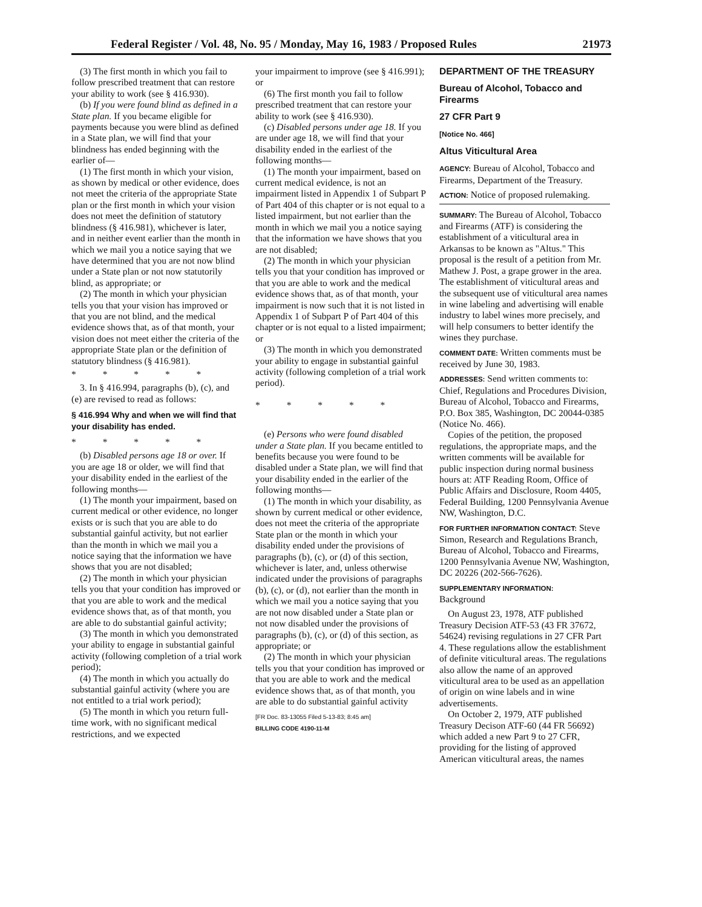Federal Register / Vol. 48, No. 95 / Monday, May 16, 1983 / Proposed Rules 21973
(3) The first month in which you fail to follow prescribed treatment that can restore your ability to work (see § 416.930).
(b) If you were found blind as defined in a State plan. If you became eligible for payments because you were blind as defined in a State plan, we will find that your blindness has ended beginning with the earlier of—
(1) The first month in which your vision, as shown by medical or other evidence, does not meet the criteria of the appropriate State plan or the first month in which your vision does not meet the definition of statutory blindness (§ 416.981), whichever is later, and in neither event earlier than the month in which we mail you a notice saying that we have determined that you are not now blind under a State plan or not now statutorily blind, as appropriate; or
(2) The month in which your physician tells you that your vision has improved or that you are not blind, and the medical evidence shows that, as of that month, your vision does not meet either the criteria of the appropriate State plan or the definition of statutory blindness (§ 416.981).
* * * * *
3. In § 416.994, paragraphs (b), (c), and (e) are revised to read as follows:
§ 416.994 Why and when we will find that your disability has ended.
* * * * *
(b) Disabled persons age 18 or over. If you are age 18 or older, we will find that your disability ended in the earliest of the following months—
(1) The month your impairment, based on current medical or other evidence, no longer exists or is such that you are able to do substantial gainful activity, but not earlier than the month in which we mail you a notice saying that the information we have shows that you are not disabled;
(2) The month in which your physician tells you that your condition has improved or that you are able to work and the medical evidence shows that, as of that month, you are able to do substantial gainful activity;
(3) The month in which you demonstrated your ability to engage in substantial gainful activity (following completion of a trial work period);
(4) The month in which you actually do substantial gainful activity (where you are not entitled to a trial work period);
(5) The month in which you return full-time work, with no significant medical restrictions, and we expected
your impairment to improve (see § 416.991); or
(6) The first month you fail to follow prescribed treatment that can restore your ability to work (see § 416.930).
(c) Disabled persons under age 18. If you are under age 18, we will find that your disability ended in the earliest of the following months—
(1) The month your impairment, based on current medical evidence, is not an impairment listed in Appendix 1 of Subpart P of Part 404 of this chapter or is not equal to a listed impairment, but not earlier than the month in which we mail you a notice saying that the information we have shows that you are not disabled;
(2) The month in which your physician tells you that your condition has improved or that you are able to work and the medical evidence shows that, as of that month, your impairment is now such that it is not listed in Appendix 1 of Subpart P of Part 404 of this chapter or is not equal to a listed impairment; or
(3) The month in which you demonstrated your ability to engage in substantial gainful activity (following completion of a trial work period).
* * * * *
(e) Persons who were found disabled under a State plan. If you became entitled to benefits because you were found to be disabled under a State plan, we will find that your disability ended in the earlier of the following months—
(1) The month in which your disability, as shown by current medical or other evidence, does not meet the criteria of the appropriate State plan or the month in which your disability ended under the provisions of paragraphs (b), (c), or (d) of this section, whichever is later, and, unless otherwise indicated under the provisions of paragraphs (b), (c), or (d), not earlier than the month in which we mail you a notice saying that you are not now disabled under a State plan or not now disabled under the provisions of paragraphs (b), (c), or (d) of this section, as appropriate; or
(2) The month in which your physician tells you that your condition has improved or that you are able to work and the medical evidence shows that, as of that month, you are able to do substantial gainful activity
[FR Doc. 83-13055 Filed 5-13-83; 8:45 am]
BILLING CODE 4190-11-M
DEPARTMENT OF THE TREASURY
Bureau of Alcohol, Tobacco and Firearms
27 CFR Part 9
[Notice No. 466]
Altus Viticultural Area
AGENCY: Bureau of Alcohol, Tobacco and Firearms, Department of the Treasury.
ACTION: Notice of proposed rulemaking.
SUMMARY: The Bureau of Alcohol, Tobacco and Firearms (ATF) is considering the establishment of a viticultural area in Arkansas to be known as "Altus." This proposal is the result of a petition from Mr. Mathew J. Post, a grape grower in the area. The establishment of viticultural areas and the subsequent use of viticultural area names in wine labeling and advertising will enable industry to label wines more precisely, and will help consumers to better identify the wines they purchase.
COMMENT DATE: Written comments must be received by June 30, 1983.
ADDRESSES: Send written comments to: Chief, Regulations and Procedures Division, Bureau of Alcohol, Tobacco and Firearms, P.O. Box 385, Washington, DC 20044-0385 (Notice No. 466).
Copies of the petition, the proposed regulations, the appropriate maps, and the written comments will be available for public inspection during normal business hours at: ATF Reading Room, Office of Public Affairs and Disclosure, Room 4405, Federal Building, 1200 Pennsylvania Avenue NW, Washington, D.C.
FOR FURTHER INFORMATION CONTACT: Steve Simon, Research and Regulations Branch, Bureau of Alcohol, Tobacco and Firearms, 1200 Pennsylvania Avenue NW, Washington, DC 20226 (202-566-7626).
SUPPLEMENTARY INFORMATION:
Background
On August 23, 1978, ATF published Treasury Decision ATF-53 (43 FR 37672, 54624) revising regulations in 27 CFR Part 4. These regulations allow the establishment of definite viticultural areas. The regulations also allow the name of an approved viticultural area to be used as an appellation of origin on wine labels and in wine advertisements.
On October 2, 1979, ATF published Treasury Decison ATF-60 (44 FR 56692) which added a new Part 9 to 27 CFR, providing for the listing of approved American viticultural areas, the names